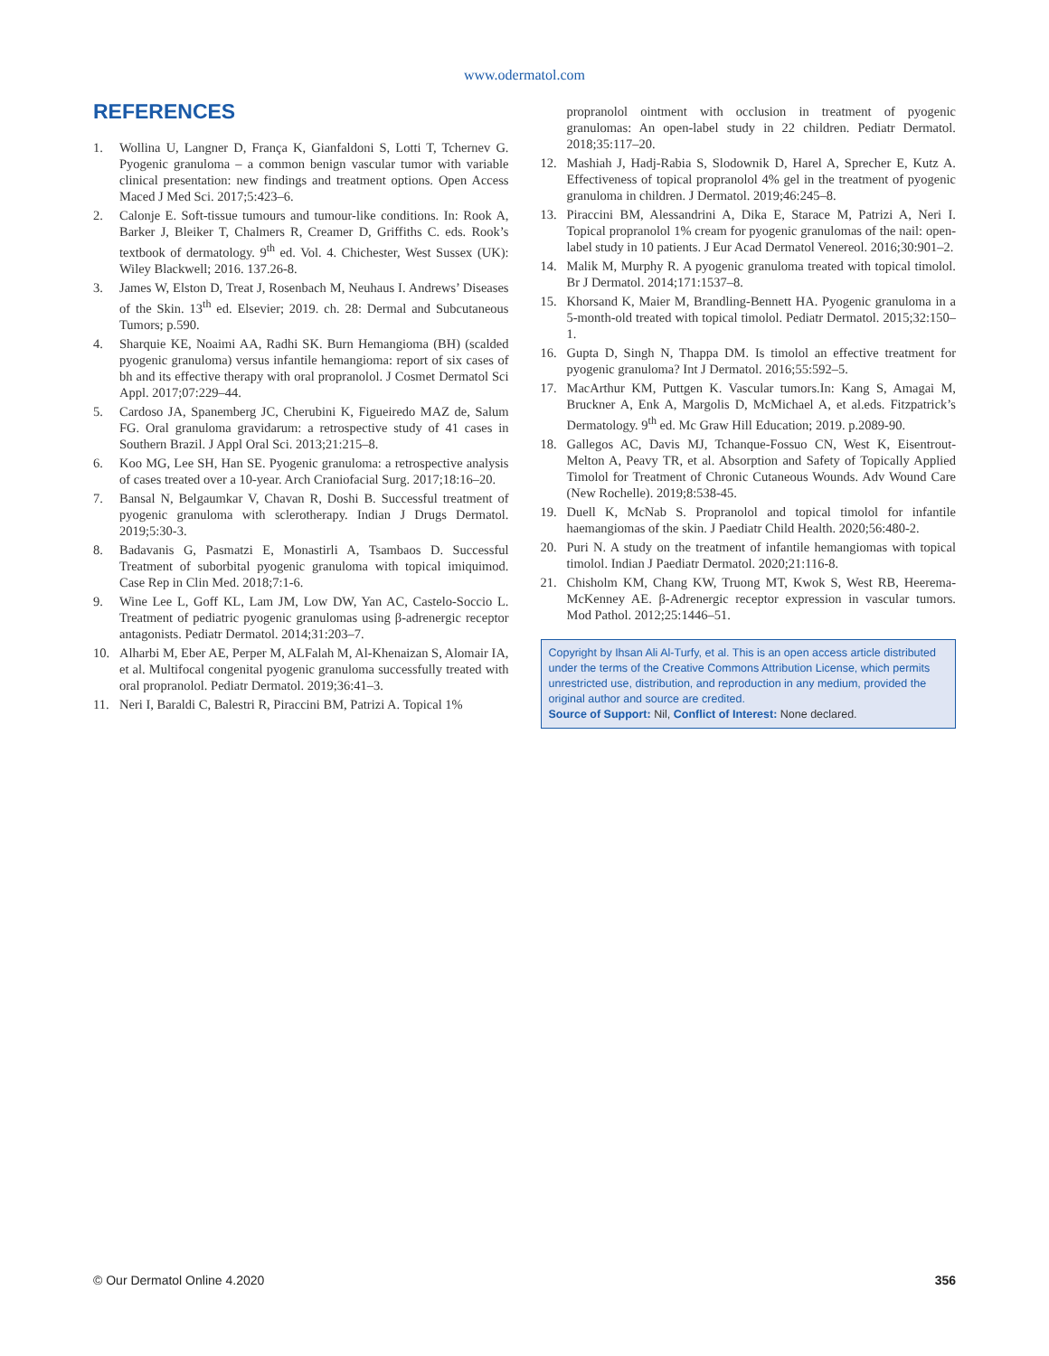www.odermatol.com
REFERENCES
1. Wollina U, Langner D, França K, Gianfaldoni S, Lotti T, Tchernev G. Pyogenic granuloma – a common benign vascular tumor with variable clinical presentation: new findings and treatment options. Open Access Maced J Med Sci. 2017;5:423–6.
2. Calonje E. Soft-tissue tumours and tumour-like conditions. In: Rook A, Barker J, Bleiker T, Chalmers R, Creamer D, Griffiths C. eds. Rook’s textbook of dermatology. 9<sup>th</sup> ed. Vol. 4. Chichester, West Sussex (UK): Wiley Blackwell; 2016. 137.26-8.
3. James W, Elston D, Treat J, Rosenbach M, Neuhaus I. Andrews’ Diseases of the Skin. 13<sup>th</sup> ed. Elsevier; 2019. ch. 28: Dermal and Subcutaneous Tumors; p.590.
4. Sharquie KE, Noaimi AA, Radhi SK. Burn Hemangioma (BH) (scalded pyogenic granuloma) versus infantile hemangioma: report of six cases of bh and its effective therapy with oral propranolol. J Cosmet Dermatol Sci Appl. 2017;07:229–44.
5. Cardoso JA, Spanemberg JC, Cherubini K, Figueiredo MAZ de, Salum FG. Oral granuloma gravidarum: a retrospective study of 41 cases in Southern Brazil. J Appl Oral Sci. 2013;21:215–8.
6. Koo MG, Lee SH, Han SE. Pyogenic granuloma: a retrospective analysis of cases treated over a 10-year. Arch Craniofacial Surg. 2017;18:16–20.
7. Bansal N, Belgaumkar V, Chavan R, Doshi B. Successful treatment of pyogenic granuloma with sclerotherapy. Indian J Drugs Dermatol. 2019;5:30-3.
8. Badavanis G, Pasmatzi E, Monastirli A, Tsambaos D. Successful Treatment of suborbital pyogenic granuloma with topical imiquimod. Case Rep in Clin Med. 2018;7:1-6.
9. Wine Lee L, Goff KL, Lam JM, Low DW, Yan AC, Castelo-Soccio L. Treatment of pediatric pyogenic granulomas using β-adrenergic receptor antagonists. Pediatr Dermatol. 2014;31:203–7.
10. Alharbi M, Eber AE, Perper M, ALFalah M, Al-Khenaizan S, Alomair IA, et al. Multifocal congenital pyogenic granuloma successfully treated with oral propranolol. Pediatr Dermatol. 2019;36:41–3.
11. Neri I, Baraldi C, Balestri R, Piraccini BM, Patrizi A. Topical 1%
propranolol ointment with occlusion in treatment of pyogenic granulomas: An open-label study in 22 children. Pediatr Dermatol. 2018;35:117–20.
12. Mashiah J, Hadj-Rabia S, Slodownik D, Harel A, Sprecher E, Kutz A. Effectiveness of topical propranolol 4% gel in the treatment of pyogenic granuloma in children. J Dermatol. 2019;46:245–8.
13. Piraccini BM, Alessandrini A, Dika E, Starace M, Patrizi A, Neri I. Topical propranolol 1% cream for pyogenic granulomas of the nail: open-label study in 10 patients. J Eur Acad Dermatol Venereol. 2016;30:901–2.
14. Malik M, Murphy R. A pyogenic granuloma treated with topical timolol. Br J Dermatol. 2014;171:1537–8.
15. Khorsand K, Maier M, Brandling-Bennett HA. Pyogenic granuloma in a 5-month-old treated with topical timolol. Pediatr Dermatol. 2015;32:150–1.
16. Gupta D, Singh N, Thappa DM. Is timolol an effective treatment for pyogenic granuloma? Int J Dermatol. 2016;55:592–5.
17. MacArthur KM, Puttgen K. Vascular tumors.In: Kang S, Amagai M, Bruckner A, Enk A, Margolis D, McMichael A, et al.eds. Fitzpatrick’s Dermatology. 9<sup>th</sup> ed. Mc Graw Hill Education; 2019. p.2089-90.
18. Gallegos AC, Davis MJ, Tchanque-Fossuo CN, West K, Eisentrout-Melton A, Peavy TR, et al. Absorption and Safety of Topically Applied Timolol for Treatment of Chronic Cutaneous Wounds. Adv Wound Care (New Rochelle). 2019;8:538-45.
19. Duell K, McNab S. Propranolol and topical timolol for infantile haemangiomas of the skin. J Paediatr Child Health. 2020;56:480-2.
20. Puri N. A study on the treatment of infantile hemangiomas with topical timolol. Indian J Paediatr Dermatol. 2020;21:116-8.
21. Chisholm KM, Chang KW, Truong MT, Kwok S, West RB, Heerema-McKenney AE. β-Adrenergic receptor expression in vascular tumors. Mod Pathol. 2012;25:1446–51.
Copyright by Ihsan Ali Al-Turfy, et al. This is an open access article distributed under the terms of the Creative Commons Attribution License, which permits unrestricted use, distribution, and reproduction in any medium, provided the original author and source are credited.
Source of Support: Nil, Conflict of Interest: None declared.
© Our Dermatol Online 4.2020 356